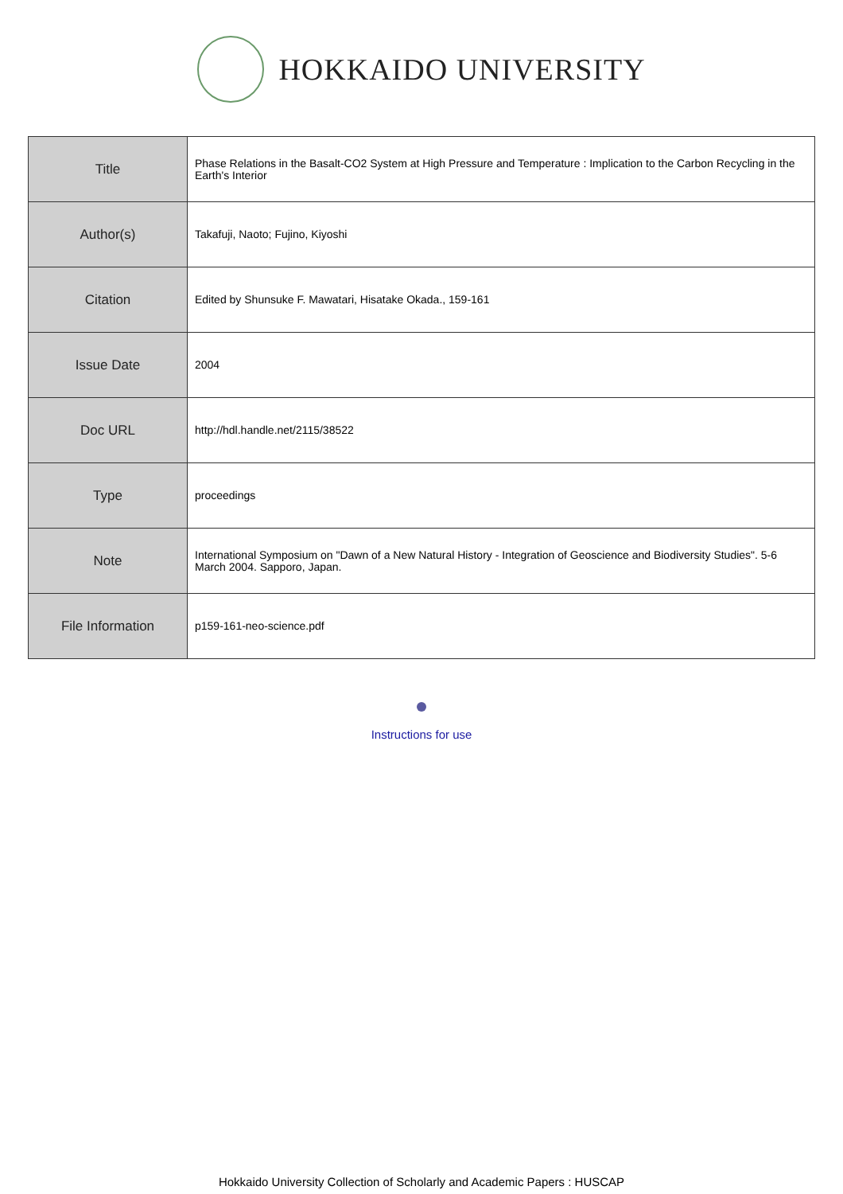HOKKAIDO UNIVERSITY
| Title | Phase Relations in the Basalt-CO2 System at High Pressure and Temperature : Implication to the Carbon Recycling in the Earth's Interior |
| Author(s) | Takafuji, Naoto; Fujino, Kiyoshi |
| Citation | Edited by Shunsuke F. Mawatari, Hisatake Okada., 159-161 |
| Issue Date | 2004 |
| Doc URL | http://hdl.handle.net/2115/38522 |
| Type | proceedings |
| Note | International Symposium on "Dawn of a New Natural History - Integration of Geoscience and Biodiversity Studies". 5-6 March 2004. Sapporo, Japan. |
| File Information | p159-161-neo-science.pdf |
Instructions for use
Hokkaido University Collection of Scholarly and Academic Papers : HUSCAP